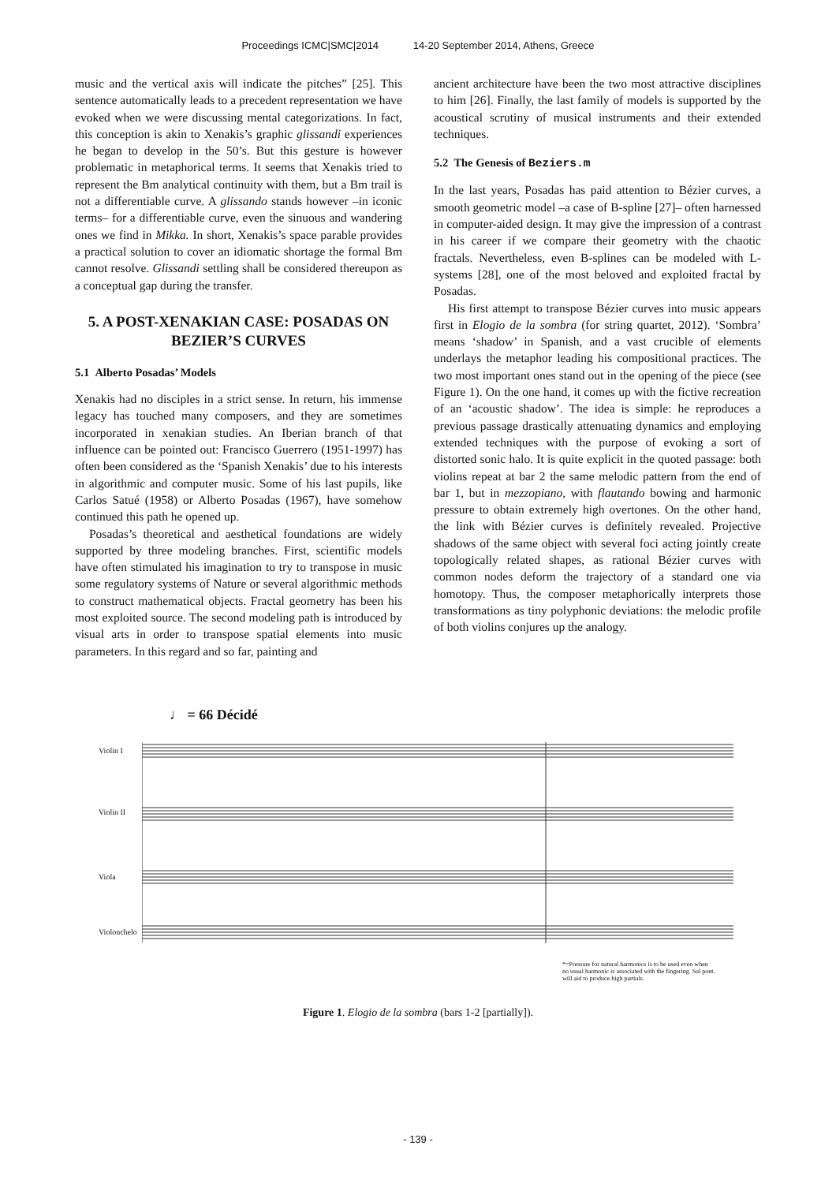Proceedings ICMC|SMC|2014 14-20 September 2014, Athens, Greece
music and the vertical axis will indicate the pitches” [25]. This sentence automatically leads to a precedent representation we have evoked when we were discussing mental categorizations. In fact, this conception is akin to Xenakis’s graphic glissandi experiences he began to develop in the 50’s. But this gesture is however problematic in metaphorical terms. It seems that Xenakis tried to represent the Bm analytical continuity with them, but a Bm trail is not a differentiable curve. A glissando stands however –in iconic terms– for a differentiable curve, even the sinuous and wandering ones we find in Mikka. In short, Xenakis’s space parable provides a practical solution to cover an idiomatic shortage the formal Bm cannot resolve. Glissandi settling shall be considered thereupon as a conceptual gap during the transfer.
5. A POST-XENAKIAN CASE: POSADAS ON BEZIER’S CURVES
5.1 Alberto Posadas’ Models
Xenakis had no disciples in a strict sense. In return, his immense legacy has touched many composers, and they are sometimes incorporated in xenakian studies. An Iberian branch of that influence can be pointed out: Francisco Guerrero (1951-1997) has often been considered as the ‘Spanish Xenakis’ due to his interests in algorithmic and computer music. Some of his last pupils, like Carlos Satué (1958) or Alberto Posadas (1967), have somehow continued this path he opened up.
Posadas’s theoretical and aesthetical foundations are widely supported by three modeling branches. First, scientific models have often stimulated his imagination to try to transpose in music some regulatory systems of Nature or several algorithmic methods to construct mathematical objects. Fractal geometry has been his most exploited source. The second modeling path is introduced by visual arts in order to transpose spatial elements into music parameters. In this regard and so far, painting and
ancient architecture have been the two most attractive disciplines to him [26]. Finally, the last family of models is supported by the acoustical scrutiny of musical instruments and their extended techniques.
5.2 The Genesis of Beziers.m
In the last years, Posadas has paid attention to Bézier curves, a smooth geometric model –a case of B-spline [27]– often harnessed in computer-aided design. It may give the impression of a contrast in his career if we compare their geometry with the chaotic fractals. Nevertheless, even B-splines can be modeled with L-systems [28], one of the most beloved and exploited fractal by Posadas.
His first attempt to transpose Bézier curves into music appears first in Elogio de la sombra (for string quartet, 2012). ‘Sombra’ means ‘shadow’ in Spanish, and a vast crucible of elements underlays the metaphor leading his compositional practices. The two most important ones stand out in the opening of the piece (see Figure 1). On the one hand, it comes up with the fictive recreation of an ‘acoustic shadow’. The idea is simple: he reproduces a previous passage drastically attenuating dynamics and employing extended techniques with the purpose of evoking a sort of distorted sonic halo. It is quite explicit in the quoted passage: both violins repeat at bar 2 the same melodic pattern from the end of bar 1, but in mezzopiano, with flautando bowing and harmonic pressure to obtain extremely high overtones. On the other hand, the link with Bézier curves is definitely revealed. Projective shadows of the same object with several foci acting jointly create topologically related shapes, as rational Bézier curves with common nodes deform the trajectory of a standard one via homotopy. Thus, the composer metaphorically interprets those transformations as tiny polyphonic deviations: the melodic profile of both violins conjures up the analogy.
♩ = 66 Décidé
Violin I
Violin II
Viola
Violonchelo
*=Pressure for natural harmonics is to be used even when
no usual harmonic is associated with the fingering. Sul pont.
will aid to produce high partials.
Figure 1. Elogio de la sombra (bars 1-2 [partially]).
- 139 -